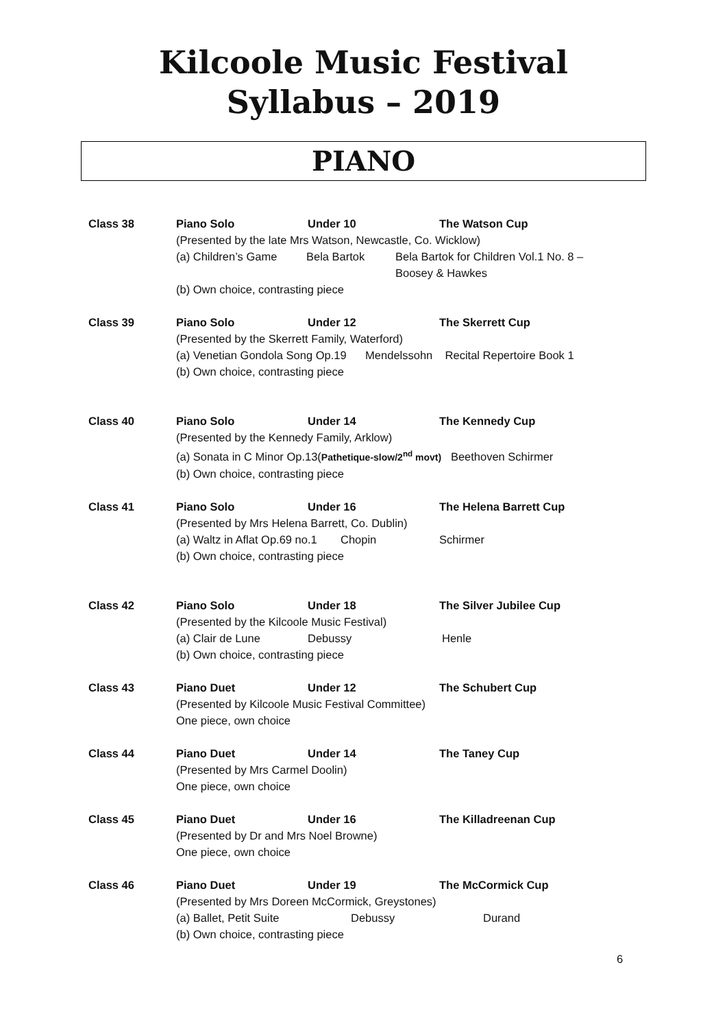Kilcoole Music Festival
Syllabus – 2019
PIANO
Class 38 Piano Solo Under 10 The Watson Cup
(Presented by the late Mrs Watson, Newcastle, Co. Wicklow)
(a) Children’s Game Bela Bartok Bela Bartok for Children Vol.1 No. 8 –
Boosey & Hawkes
(b) Own choice, contrasting piece
Class 39 Piano Solo Under 12 The Skerrett Cup
(Presented by the Skerrett Family, Waterford)
(a) Venetian Gondola Song Op.19 Mendelssohn Recital Repertoire Book 1
(b) Own choice, contrasting piece
Class 40 Piano Solo Under 14 The Kennedy Cup
(Presented by the Kennedy Family, Arklow)
(a) Sonata in C Minor Op.13(Pathetique-slow/2<sup>nd</sup> movt) Beethoven Schirmer
(b) Own choice, contrasting piece
Class 41 Piano Solo Under 16 The Helena Barrett Cup
(Presented by Mrs Helena Barrett, Co. Dublin)
(a) Waltz in Aflat Op.69 no.1 Chopin Schirmer
(b) Own choice, contrasting piece
Class 42 Piano Solo Under 18 The Silver Jubilee Cup
(Presented by the Kilcoole Music Festival)
(a) Clair de Lune Debussy Henle
(b) Own choice, contrasting piece
Class 43 Piano Duet Under 12 The Schubert Cup
(Presented by Kilcoole Music Festival Committee)
One piece, own choice
Class 44 Piano Duet Under 14 The Taney Cup
(Presented by Mrs Carmel Doolin)
One piece, own choice
Class 45 Piano Duet Under 16 The Killadreenan Cup
(Presented by Dr and Mrs Noel Browne)
One piece, own choice
Class 46 Piano Duet Under 19 The McCormick Cup
(Presented by Mrs Doreen McCormick, Greystones)
(a) Ballet, Petit Suite Debussy Durand
(b) Own choice, contrasting piece
6